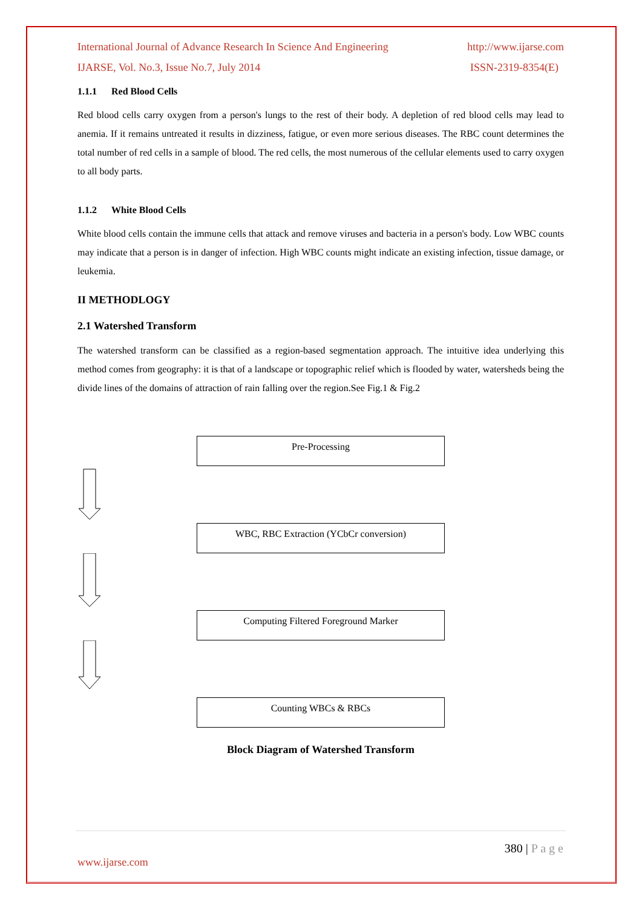International Journal of Advance Research In Science And Engineering http://www.ijarse.com
IJARSE, Vol. No.3, Issue No.7, July 2014 ISSN-2319-8354(E)
1.1.1 Red Blood Cells
Red blood cells carry oxygen from a person's lungs to the rest of their body. A depletion of red blood cells may lead to anemia. If it remains untreated it results in dizziness, fatigue, or even more serious diseases. The RBC count determines the total number of red cells in a sample of blood. The red cells, the most numerous of the cellular elements used to carry oxygen to all body parts.
1.1.2 White Blood Cells
White blood cells contain the immune cells that attack and remove viruses and bacteria in a person's body. Low WBC counts may indicate that a person is in danger of infection. High WBC counts might indicate an existing infection, tissue damage, or leukemia.
II METHODLOGY
2.1 Watershed Transform
The watershed transform can be classified as a region-based segmentation approach. The intuitive idea underlying this method comes from geography: it is that of a landscape or topographic relief which is flooded by water, watersheds being the divide lines of the domains of attraction of rain falling over the region.See Fig.1 & Fig.2
Pre-Processing
WBC, RBC Extraction (YCbCr conversion)
Computing Filtered Foreground Marker
Counting WBCs & RBCs
Block Diagram of Watershed Transform
380 | P a g e
www.ijarse.com